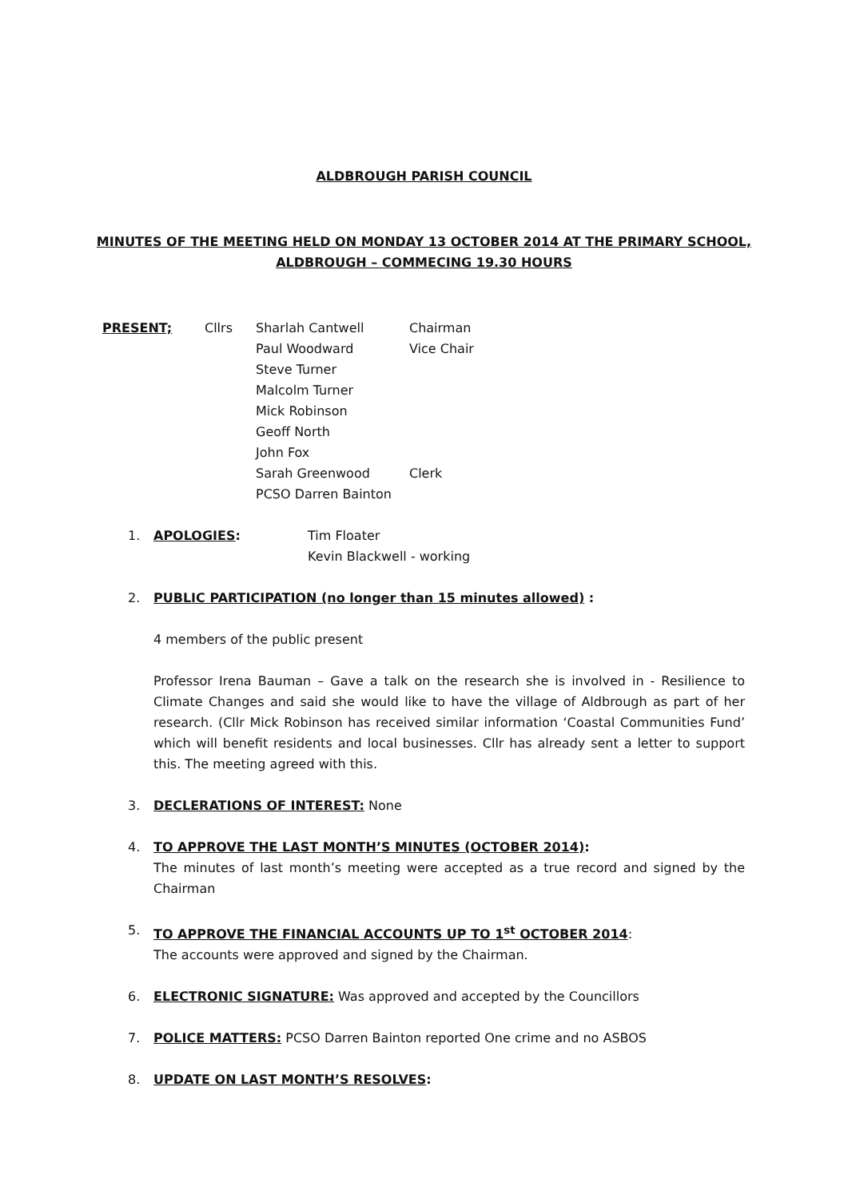ALDBROUGH PARISH COUNCIL
MINUTES OF THE MEETING HELD ON MONDAY 13 OCTOBER 2014 AT THE PRIMARY SCHOOL,
ALDBROUGH – COMMECING 19.30 HOURS
| PRESENT; | Cllrs | Sharlah Cantwell | Chairman |
| | | Paul Woodward | Vice Chair |
| | | Steve Turner | |
| | | Malcolm Turner | |
| | | Mick Robinson | |
| | | Geoff North | |
| | | John Fox | |
| | | Sarah Greenwood | Clerk |
| | | PCSO Darren Bainton | |
1. APOLOGIES: Tim Floater
Kevin Blackwell - working
2. PUBLIC PARTICIPATION (no longer than 15 minutes allowed) :
4 members of the public present
Professor Irena Bauman – Gave a talk on the research she is involved in - Resilience to Climate Changes and said she would like to have the village of Aldbrough as part of her research. (Cllr Mick Robinson has received similar information ‘Coastal Communities Fund’ which will benefit residents and local businesses. Cllr has already sent a letter to support this. The meeting agreed with this.
3. DECLERATIONS OF INTEREST: None
4. TO APPROVE THE LAST MONTH’S MINUTES (OCTOBER 2014):
The minutes of last month’s meeting were accepted as a true record and signed by the Chairman
5. TO APPROVE THE FINANCIAL ACCOUNTS UP TO 1<sup>st</sup> OCTOBER 2014:
The accounts were approved and signed by the Chairman.
6. ELECTRONIC SIGNATURE: Was approved and accepted by the Councillors
7. POLICE MATTERS: PCSO Darren Bainton reported One crime and no ASBOS
8. UPDATE ON LAST MONTH’S RESOLVES: